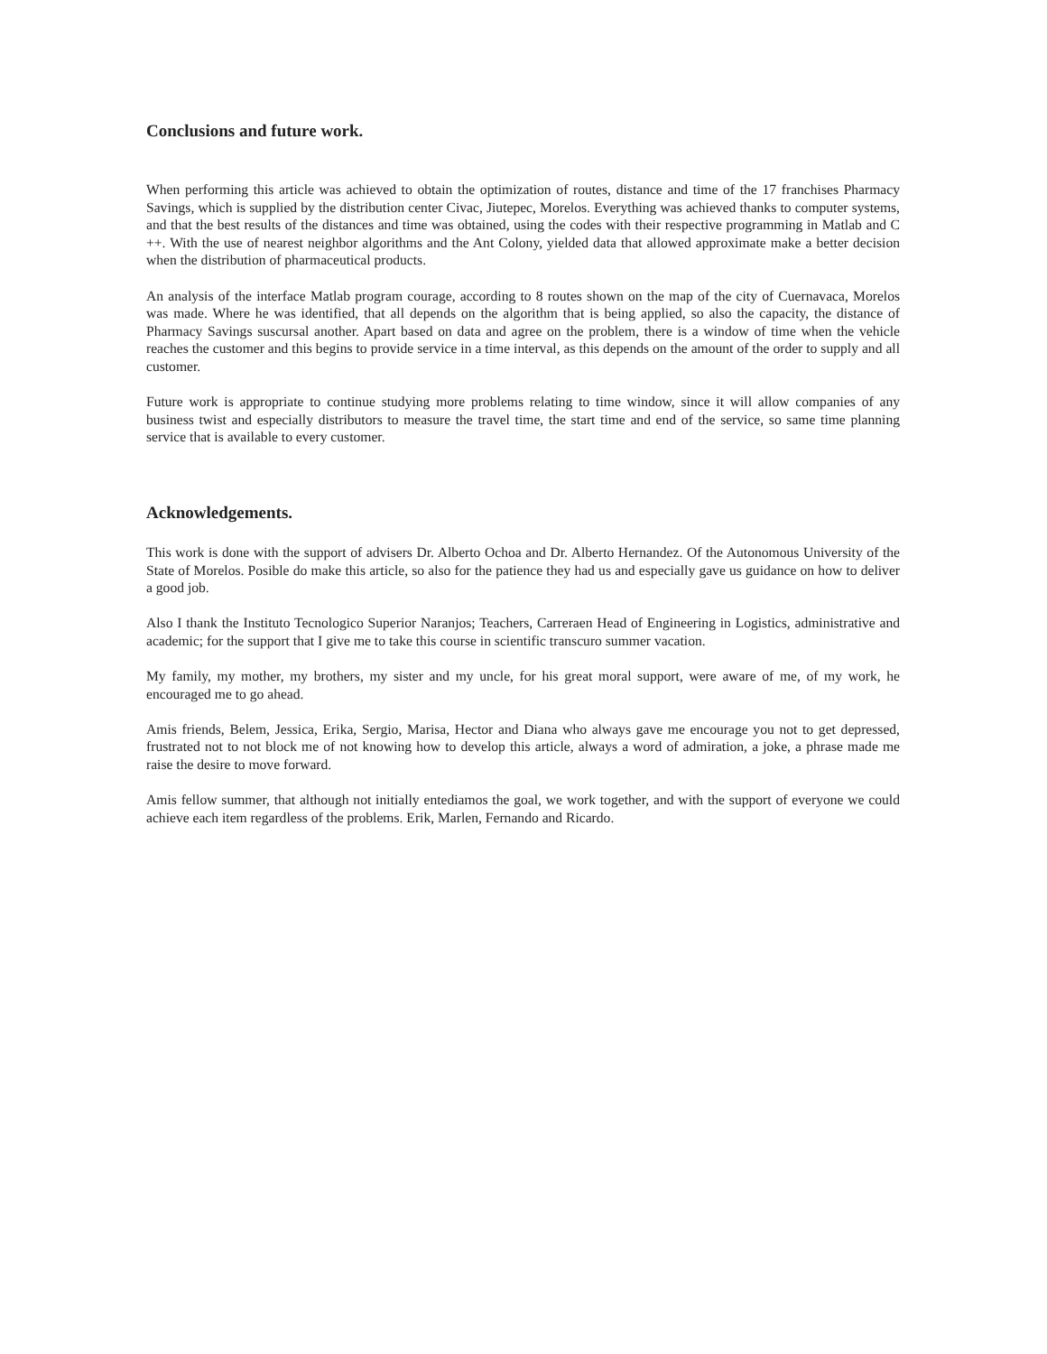Conclusions and future work.
When performing this article was achieved to obtain the optimization of routes, distance and time of the 17 franchises Pharmacy Savings, which is supplied by the distribution center Civac, Jiutepec, Morelos. Everything was achieved thanks to computer systems, and that the best results of the distances and time was obtained, using the codes with their respective programming in Matlab and C ++. With the use of nearest neighbor algorithms and the Ant Colony, yielded data that allowed approximate make a better decision when the distribution of pharmaceutical products.
An analysis of the interface Matlab program courage, according to 8 routes shown on the map of the city of Cuernavaca, Morelos was made. Where he was identified, that all depends on the algorithm that is being applied, so also the capacity, the distance of Pharmacy Savings suscursal another. Apart based on data and agree on the problem, there is a window of time when the vehicle reaches the customer and this begins to provide service in a time interval, as this depends on the amount of the order to supply and all customer.
Future work is appropriate to continue studying more problems relating to time window, since it will allow companies of any business twist and especially distributors to measure the travel time, the start time and end of the service, so same time planning service that is available to every customer.
Acknowledgements.
This work is done with the support of advisers Dr. Alberto Ochoa and Dr. Alberto Hernandez. Of the Autonomous University of the State of Morelos. Posible do make this article, so also for the patience they had us and especially gave us guidance on how to deliver a good job.
Also I thank the Instituto Tecnologico Superior Naranjos; Teachers, Carreraen Head of Engineering in Logistics, administrative and academic; for the support that I give me to take this course in scientific transcuro summer vacation.
My family, my mother, my brothers, my sister and my uncle, for his great moral support, were aware of me, of my work, he encouraged me to go ahead.
Amis friends, Belem, Jessica, Erika, Sergio, Marisa, Hector and Diana who always gave me encourage you not to get depressed, frustrated not to not block me of not knowing how to develop this article, always a word of admiration, a joke, a phrase made me raise the desire to move forward.
Amis fellow summer, that although not initially entediamos the goal, we work together, and with the support of everyone we could achieve each item regardless of the problems. Erik, Marlen, Fernando and Ricardo.